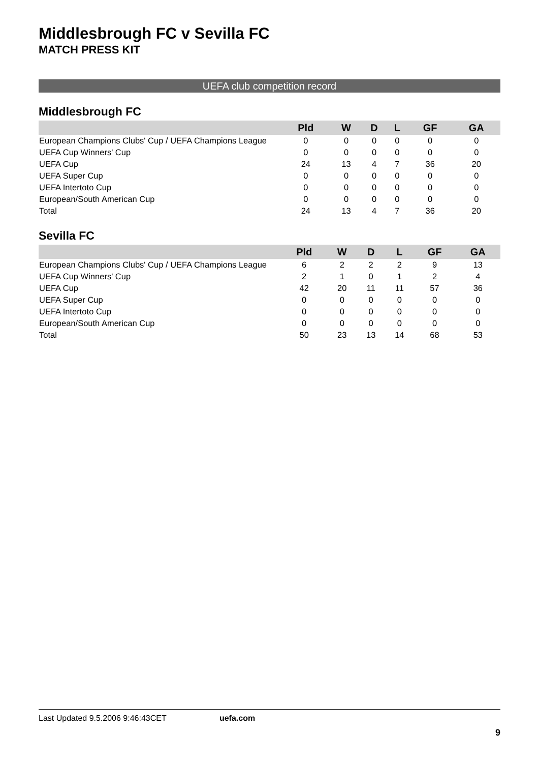Middlesbrough FC v Sevilla FC
MATCH PRESS KIT
UEFA club competition record
Middlesbrough FC
| | Pld | W | D | L | GF | GA |
| --- | --- | --- | --- | --- | --- | --- |
| European Champions Clubs' Cup / UEFA Champions League | 0 | 0 | 0 | 0 | 0 | 0 |
| UEFA Cup Winners' Cup | 0 | 0 | 0 | 0 | 0 | 0 |
| UEFA Cup | 24 | 13 | 4 | 7 | 36 | 20 |
| UEFA Super Cup | 0 | 0 | 0 | 0 | 0 | 0 |
| UEFA Intertoto Cup | 0 | 0 | 0 | 0 | 0 | 0 |
| European/South American Cup | 0 | 0 | 0 | 0 | 0 | 0 |
| Total | 24 | 13 | 4 | 7 | 36 | 20 |
Sevilla FC
| | Pld | W | D | L | GF | GA |
| --- | --- | --- | --- | --- | --- | --- |
| European Champions Clubs' Cup / UEFA Champions League | 6 | 2 | 2 | 2 | 9 | 13 |
| UEFA Cup Winners' Cup | 2 | 1 | 0 | 1 | 2 | 4 |
| UEFA Cup | 42 | 20 | 11 | 11 | 57 | 36 |
| UEFA Super Cup | 0 | 0 | 0 | 0 | 0 | 0 |
| UEFA Intertoto Cup | 0 | 0 | 0 | 0 | 0 | 0 |
| European/South American Cup | 0 | 0 | 0 | 0 | 0 | 0 |
| Total | 50 | 23 | 13 | 14 | 68 | 53 |
Last Updated 9.5.2006 9:46:43CET uefa.com
9